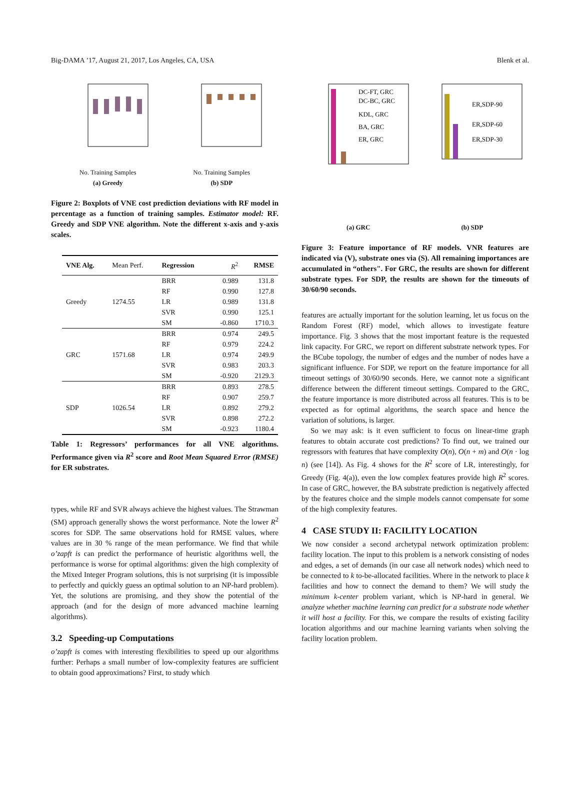Big-DAMA ’17, August 21, 2017, Los Angeles, CA, USA Blenk et al.
No. Training Samples
(a) Greedy
No. Training Samples
(b) SDP
Figure 2: Boxplots of VNE cost prediction deviations with RF model in percentage as a function of training samples. Estimator model: RF. Greedy and SDP VNE algorithm. Note the different x-axis and y-axis scales.
| VNE Alg. | Mean Perf. | Regression | R<sup>2</sup> | RMSE |
| --- | --- | --- | --- | --- |
| Greedy | 1274.55 | BRR | 0.989 | 131.8 |
| | | RF | 0.990 | 127.8 |
| | | LR | 0.989 | 131.8 |
| | | SVR | 0.990 | 125.1 |
| | | SM | -0.860 | 1710.3 |
| GRC | 1571.68 | BRR | 0.974 | 249.5 |
| | | RF | 0.979 | 224.2 |
| | | LR | 0.974 | 249.9 |
| | | SVR | 0.983 | 203.3 |
| | | SM | -0.920 | 2129.3 |
| SDP | 1026.54 | BRR | 0.893 | 278.5 |
| | | RF | 0.907 | 259.7 |
| | | LR | 0.892 | 279.2 |
| | | SVR | 0.898 | 272.2 |
| | | SM | -0.923 | 1180.4 |
Table 1: Regressors’ performances for all VNE algorithms. Performance given via R<sup>2</sup> score and Root Mean Squared Error (RMSE) for ER substrates.
types, while RF and SVR always achieve the highest values. The Strawman (SM) approach generally shows the worst performance. Note the lower R<sup>2</sup> scores for SDP. The same observations hold for RMSE values, where values are in 30 % range of the mean performance. We find that while o’zapft is can predict the performance of heuristic algorithms well, the performance is worse for optimal algorithms: given the high complexity of the Mixed Integer Program solutions, this is not surprising (it is impossible to perfectly and quickly guess an optimal solution to an NP-hard problem). Yet, the solutions are promising, and they show the potential of the approach (and for the design of more advanced machine learning algorithms).
3.2 Speeding-up Computations
o’zapft is comes with interesting flexibilities to speed up our algorithms further: Perhaps a small number of low-complexity features are sufficient to obtain good approximations? First, to study which
DC-FT, GRC
DC-BC, GRC
KDL, GRC
BA, GRC
ER, GRC
(a) GRC
ER,SDP-90
ER,SDP-60
ER,SDP-30
(b) SDP
Figure 3: Feature importance of RF models. VNR features are indicated via (V), substrate ones via (S). All remaining importances are accumulated in “others". For GRC, the results are shown for different substrate types. For SDP, the results are shown for the timeouts of 30/60/90 seconds.
features are actually important for the solution learning, let us focus on the Random Forest (RF) model, which allows to investigate feature importance. Fig. 3 shows that the most important feature is the requested link capacity. For GRC, we report on different substrate network types. For the BCube topology, the number of edges and the number of nodes have a significant influence. For SDP, we report on the feature importance for all timeout settings of 30/60/90 seconds. Here, we cannot note a significant difference between the different timeout settings. Compared to the GRC, the feature importance is more distributed across all features. This is to be expected as for optimal algorithms, the search space and hence the variation of solutions, is larger.
So we may ask: is it even sufficient to focus on linear-time graph features to obtain accurate cost predictions? To find out, we trained our regressors with features that have complexity O(n), O(n + m) and O(n · log n) (see [14]). As Fig. 4 shows for the R<sup>2</sup> score of LR, interestingly, for Greedy (Fig. 4(a)), even the low complex features provide high R<sup>2</sup> scores. In case of GRC, however, the BA substrate prediction is negatively affected by the features choice and the simple models cannot compensate for some of the high complexity features.
4 CASE STUDY II: FACILITY LOCATION
We now consider a second archetypal network optimization problem: facility location. The input to this problem is a network consisting of nodes and edges, a set of demands (in our case all network nodes) which need to be connected to k to-be-allocated facilities. Where in the network to place k facilities and how to connect the demand to them? We will study the minimum k-center problem variant, which is NP-hard in general. We analyze whether machine learning can predict for a substrate node whether it will host a facility. For this, we compare the results of existing facility location algorithms and our machine learning variants when solving the facility location problem.